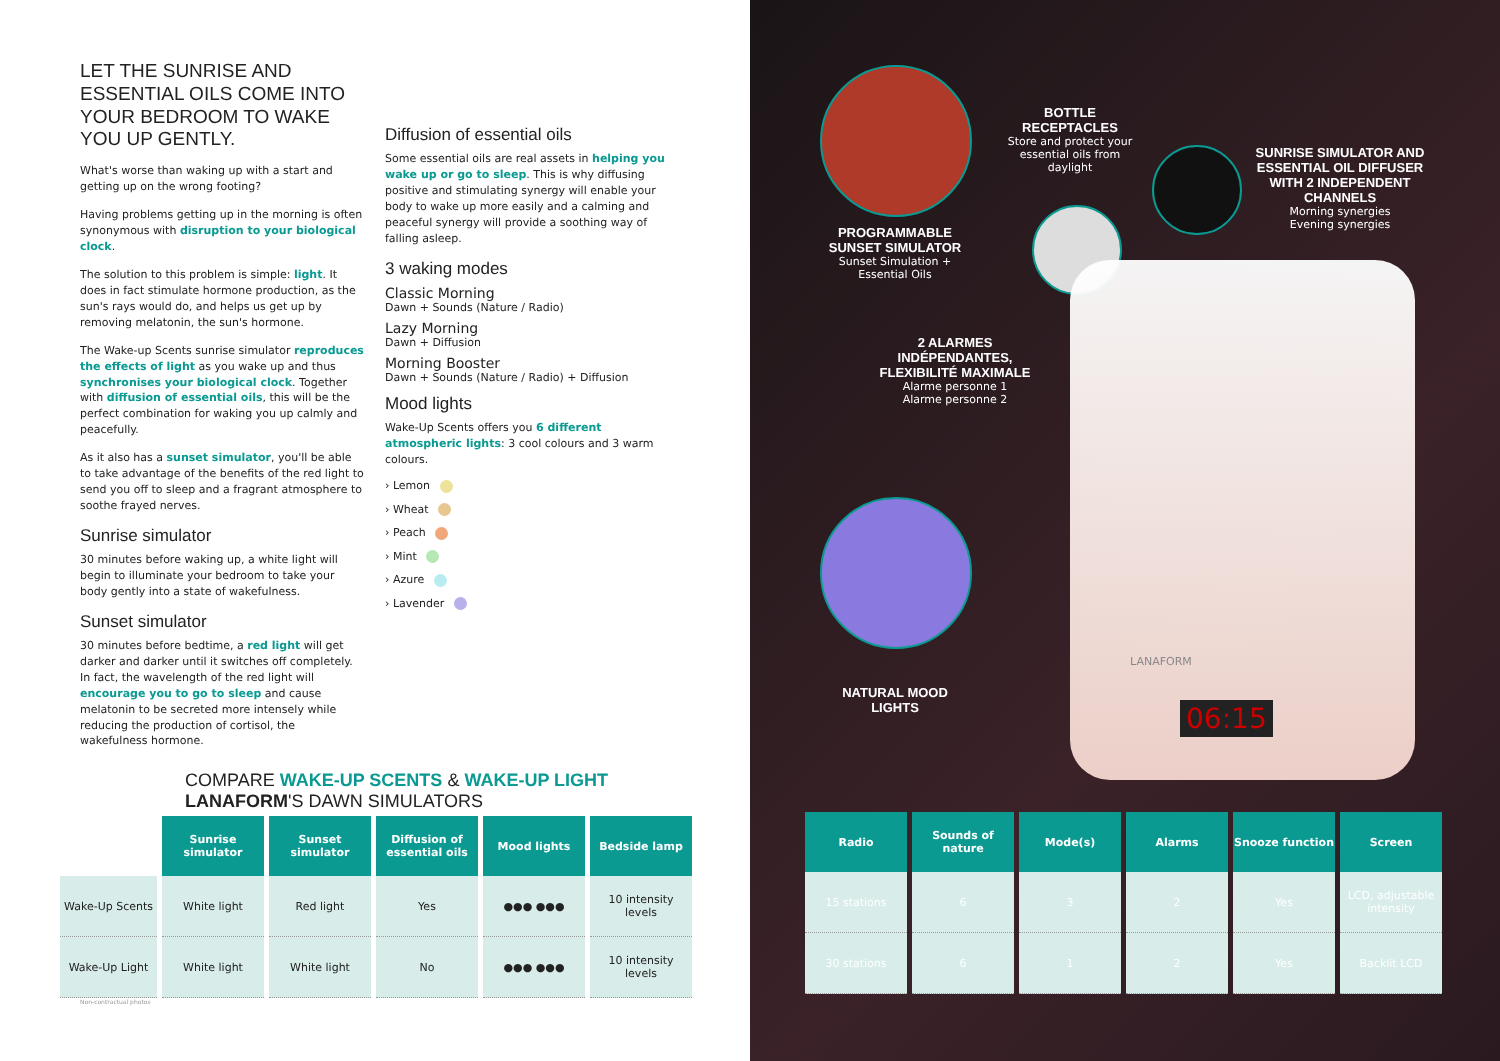LET THE SUNRISE AND ESSENTIAL OILS COME INTO YOUR BEDROOM TO WAKE YOU UP GENTLY.
What's worse than waking up with a start and getting up on the wrong footing?
Having problems getting up in the morning is often synonymous with disruption to your biological clock.
The solution to this problem is simple: light. It does in fact stimulate hormone production, as the sun's rays would do, and helps us get up by removing melatonin, the sun's hormone.
The Wake-up Scents sunrise simulator reproduces the effects of light as you wake up and thus synchronises your biological clock. Together with diffusion of essential oils, this will be the perfect combination for waking you up calmly and peacefully.
As it also has a sunset simulator, you'll be able to take advantage of the benefits of the red light to send you off to sleep and a fragrant atmosphere to soothe frayed nerves.
Sunrise simulator
30 minutes before waking up, a white light will begin to illuminate your bedroom to take your body gently into a state of wakefulness.
Sunset simulator
30 minutes before bedtime, a red light will get darker and darker until it switches off completely. In fact, the wavelength of the red light will encourage you to go to sleep and cause melatonin to be secreted more intensely while reducing the production of cortisol, the wakefulness hormone.
Diffusion of essential oils
Some essential oils are real assets in helping you wake up or go to sleep. This is why diffusing positive and stimulating synergy will enable your body to wake up more easily and a calming and peaceful synergy will provide a soothing way of falling asleep.
3 waking modes
Classic Morning
Dawn + Sounds (Nature / Radio)
Lazy Morning
Dawn + Diffusion
Morning Booster
Dawn + Sounds (Nature / Radio) + Diffusion
Mood lights
Wake-Up Scents offers you 6 different atmospheric lights: 3 cool colours and 3 warm colours.
› Lemon
› Wheat
› Peach
› Mint
› Azure
› Lavender
COMPARE WAKE-UP SCENTS & WAKE-UP LIGHT
LANAFORM'S DAWN SIMULATORS
| | Sunrise simulator | Sunset simulator | Diffusion of essential oils | Mood lights | Bedside lamp |
| --- | --- | --- | --- | --- | --- |
| Wake-Up Scents | White light | Red light | Yes | ●●● ●●● | 10 intensity levels |
| Wake-Up Light | White light | White light | No | ●●● ●●● | 10 intensity levels |
Non-contractual photos
PROGRAMMABLE SUNSET SIMULATOR
Sunset Simulation + Essential Oils
BOTTLE RECEPTACLES
Store and protect your essential oils from daylight
SUNRISE SIMULATOR AND ESSENTIAL OIL DIFFUSER WITH 2 INDEPENDENT CHANNELS
Morning synergies
Evening synergies
2 ALARMES INDÉPENDANTES, FLEXIBILITÉ MAXIMALE
Alarme personne 1
Alarme personne 2
NATURAL MOOD LIGHTS
06:15
LANAFORM
| Radio | Sounds of nature | Mode(s) | Alarms | Snooze function | Screen |
| --- | --- | --- | --- | --- | --- |
| 15 stations | 6 | 3 | 2 | Yes | LCD, adjustable intensity |
| 30 stations | 6 | 1 | 2 | Yes | Backlit LCD |